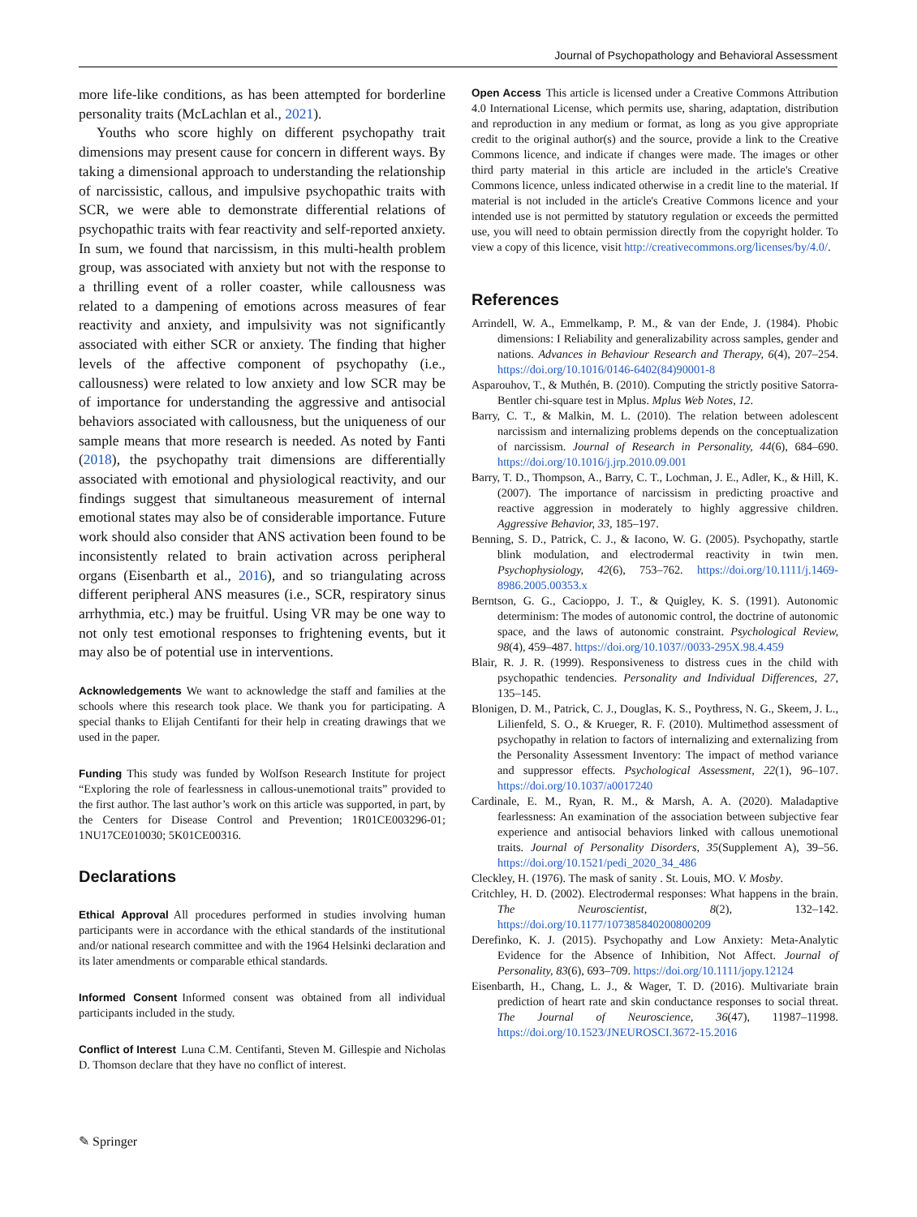Journal of Psychopathology and Behavioral Assessment
more life-like conditions, as has been attempted for borderline personality traits (McLachlan et al., 2021).
Youths who score highly on different psychopathy trait dimensions may present cause for concern in different ways. By taking a dimensional approach to understanding the relationship of narcissistic, callous, and impulsive psychopathic traits with SCR, we were able to demonstrate differential relations of psychopathic traits with fear reactivity and self-reported anxiety. In sum, we found that narcissism, in this multi-health problem group, was associated with anxiety but not with the response to a thrilling event of a roller coaster, while callousness was related to a dampening of emotions across measures of fear reactivity and anxiety, and impulsivity was not significantly associated with either SCR or anxiety. The finding that higher levels of the affective component of psychopathy (i.e., callousness) were related to low anxiety and low SCR may be of importance for understanding the aggressive and antisocial behaviors associated with callousness, but the uniqueness of our sample means that more research is needed. As noted by Fanti (2018), the psychopathy trait dimensions are differentially associated with emotional and physiological reactivity, and our findings suggest that simultaneous measurement of internal emotional states may also be of considerable importance. Future work should also consider that ANS activation been found to be inconsistently related to brain activation across peripheral organs (Eisenbarth et al., 2016), and so triangulating across different peripheral ANS measures (i.e., SCR, respiratory sinus arrhythmia, etc.) may be fruitful. Using VR may be one way to not only test emotional responses to frightening events, but it may also be of potential use in interventions.
Acknowledgements We want to acknowledge the staff and families at the schools where this research took place. We thank you for participating. A special thanks to Elijah Centifanti for their help in creating drawings that we used in the paper.
Funding This study was funded by Wolfson Research Institute for project “Exploring the role of fearlessness in callous-unemotional traits” provided to the first author. The last author’s work on this article was supported, in part, by the Centers for Disease Control and Prevention; 1R01CE003296-01; 1NU17CE010030; 5K01CE00316.
Declarations
Ethical Approval All procedures performed in studies involving human participants were in accordance with the ethical standards of the institutional and/or national research committee and with the 1964 Helsinki declaration and its later amendments or comparable ethical standards.
Informed Consent Informed consent was obtained from all individual participants included in the study.
Conflict of Interest Luna C.M. Centifanti, Steven M. Gillespie and Nicholas D. Thomson declare that they have no conflict of interest.
Open Access This article is licensed under a Creative Commons Attribution 4.0 International License, which permits use, sharing, adaptation, distribution and reproduction in any medium or format, as long as you give appropriate credit to the original author(s) and the source, provide a link to the Creative Commons licence, and indicate if changes were made. The images or other third party material in this article are included in the article's Creative Commons licence, unless indicated otherwise in a credit line to the material. If material is not included in the article's Creative Commons licence and your intended use is not permitted by statutory regulation or exceeds the permitted use, you will need to obtain permission directly from the copyright holder. To view a copy of this licence, visit http://creativecommons.org/licenses/by/4.0/.
References
Arrindell, W. A., Emmelkamp, P. M., & van der Ende, J. (1984). Phobic dimensions: I Reliability and generalizability across samples, gender and nations. Advances in Behaviour Research and Therapy, 6(4), 207–254. https://doi.org/10.1016/0146-6402(84)90001-8
Asparouhov, T., & Muthén, B. (2010). Computing the strictly positive Satorra-Bentler chi-square test in Mplus. Mplus Web Notes, 12.
Barry, C. T., & Malkin, M. L. (2010). The relation between adolescent narcissism and internalizing problems depends on the conceptualization of narcissism. Journal of Research in Personality, 44(6), 684–690. https://doi.org/10.1016/j.jrp.2010.09.001
Barry, T. D., Thompson, A., Barry, C. T., Lochman, J. E., Adler, K., & Hill, K. (2007). The importance of narcissism in predicting proactive and reactive aggression in moderately to highly aggressive children. Aggressive Behavior, 33, 185–197.
Benning, S. D., Patrick, C. J., & Iacono, W. G. (2005). Psychopathy, startle blink modulation, and electrodermal reactivity in twin men. Psychophysiology, 42(6), 753–762. https://doi.org/10.1111/j.1469-8986.2005.00353.x
Berntson, G. G., Cacioppo, J. T., & Quigley, K. S. (1991). Autonomic determinism: The modes of autonomic control, the doctrine of autonomic space, and the laws of autonomic constraint. Psychological Review, 98(4), 459–487. https://doi.org/10.1037//0033-295X.98.4.459
Blair, R. J. R. (1999). Responsiveness to distress cues in the child with psychopathic tendencies. Personality and Individual Differences, 27, 135–145.
Blonigen, D. M., Patrick, C. J., Douglas, K. S., Poythress, N. G., Skeem, J. L., Lilienfeld, S. O., & Krueger, R. F. (2010). Multimethod assessment of psychopathy in relation to factors of internalizing and externalizing from the Personality Assessment Inventory: The impact of method variance and suppressor effects. Psychological Assessment, 22(1), 96–107. https://doi.org/10.1037/a0017240
Cardinale, E. M., Ryan, R. M., & Marsh, A. A. (2020). Maladaptive fearlessness: An examination of the association between subjective fear experience and antisocial behaviors linked with callous unemotional traits. Journal of Personality Disorders, 35(Supplement A), 39–56. https://doi.org/10.1521/pedi_2020_34_486
Cleckley, H. (1976). The mask of sanity . St. Louis, MO. V. Mosby.
Critchley, H. D. (2002). Electrodermal responses: What happens in the brain. The Neuroscientist, 8(2), 132–142. https://doi.org/10.1177/107385840200800209
Derefinko, K. J. (2015). Psychopathy and Low Anxiety: Meta-Analytic Evidence for the Absence of Inhibition, Not Affect. Journal of Personality, 83(6), 693–709. https://doi.org/10.1111/jopy.12124
Eisenbarth, H., Chang, L. J., & Wager, T. D. (2016). Multivariate brain prediction of heart rate and skin conductance responses to social threat. The Journal of Neuroscience, 36(47), 11987–11998. https://doi.org/10.1523/JNEUROSCI.3672-15.2016
✎ Springer